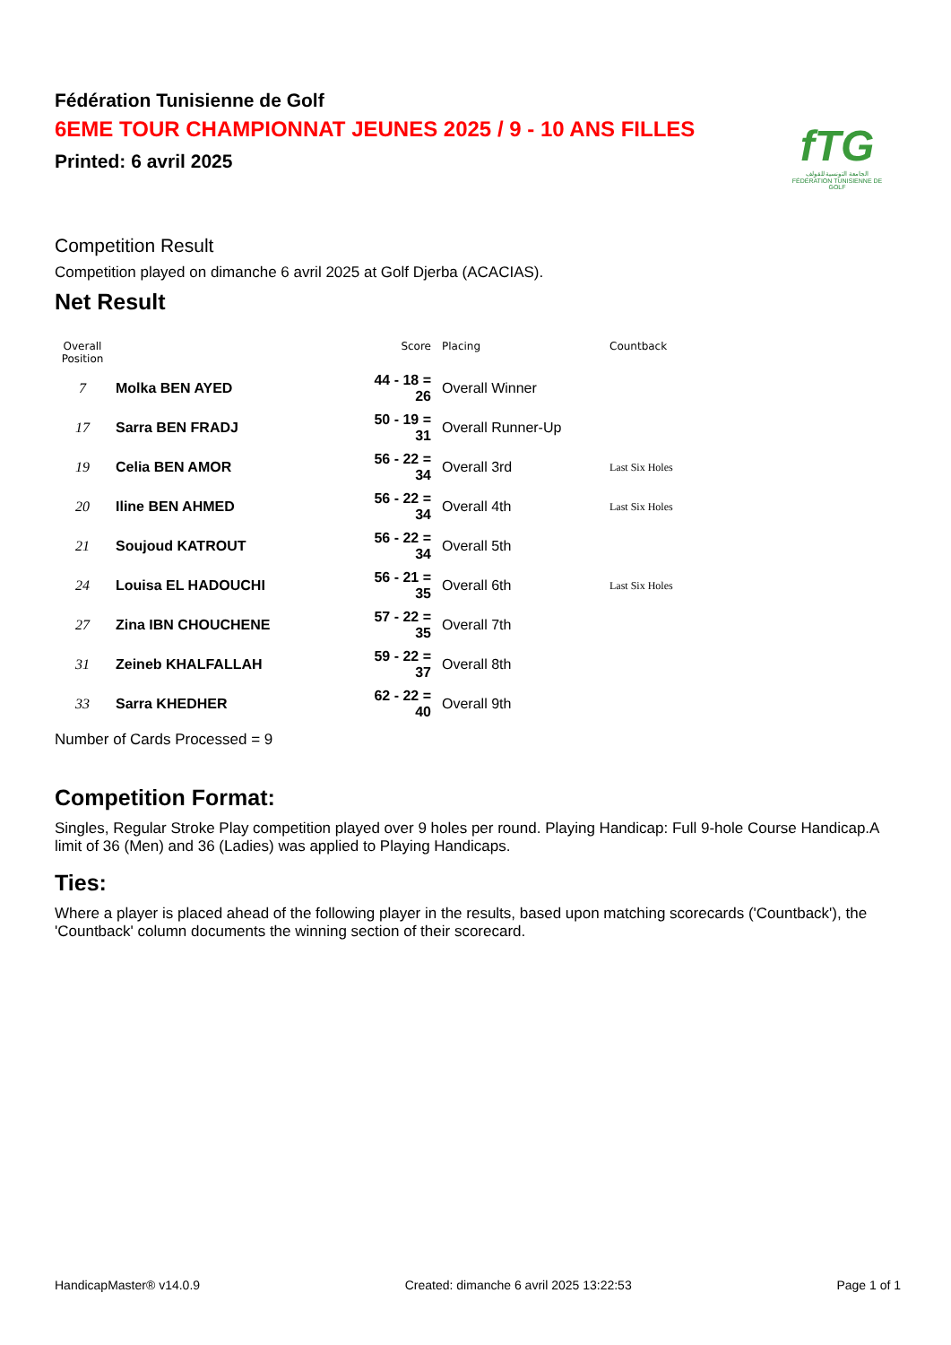fTG
الجامعة التونسية للقولف
FÉDÉRATION TUNISIENNE DE GOLF
Fédération Tunisienne de Golf
6EME TOUR CHAMPIONNAT JEUNES 2025 / 9 - 10 ANS FILLES
Printed: 6 avril 2025
Competition Result
Competition played on dimanche 6 avril 2025 at Golf Djerba (ACACIAS).
Net Result
| Overall Position | | Score | Placing | Countback |
| --- | --- | --- | --- | --- |
| 7 | Molka BEN AYED | 44 - 18 = 26 | Overall Winner | |
| 17 | Sarra BEN FRADJ | 50 - 19 = 31 | Overall Runner-Up | |
| 19 | Celia BEN AMOR | 56 - 22 = 34 | Overall 3rd | Last Six Holes |
| 20 | Iline BEN AHMED | 56 - 22 = 34 | Overall 4th | Last Six Holes |
| 21 | Soujoud KATROUT | 56 - 22 = 34 | Overall 5th | |
| 24 | Louisa EL HADOUCHI | 56 - 21 = 35 | Overall 6th | Last Six Holes |
| 27 | Zina IBN CHOUCHENE | 57 - 22 = 35 | Overall 7th | |
| 31 | Zeineb KHALFALLAH | 59 - 22 = 37 | Overall 8th | |
| 33 | Sarra KHEDHER | 62 - 22 = 40 | Overall 9th | |
Number of Cards Processed = 9
Competition Format:
Singles, Regular Stroke Play competition played over 9 holes per round. Playing Handicap: Full 9-hole Course Handicap.A limit of 36 (Men) and 36 (Ladies) was applied to Playing Handicaps.
Ties:
Where a player is placed ahead of the following player in the results, based upon matching scorecards ('Countback'), the 'Countback' column documents the winning section of their scorecard.
HandicapMaster® v14.0.9 Created: dimanche 6 avril 2025 13:22:53 Page 1 of 1